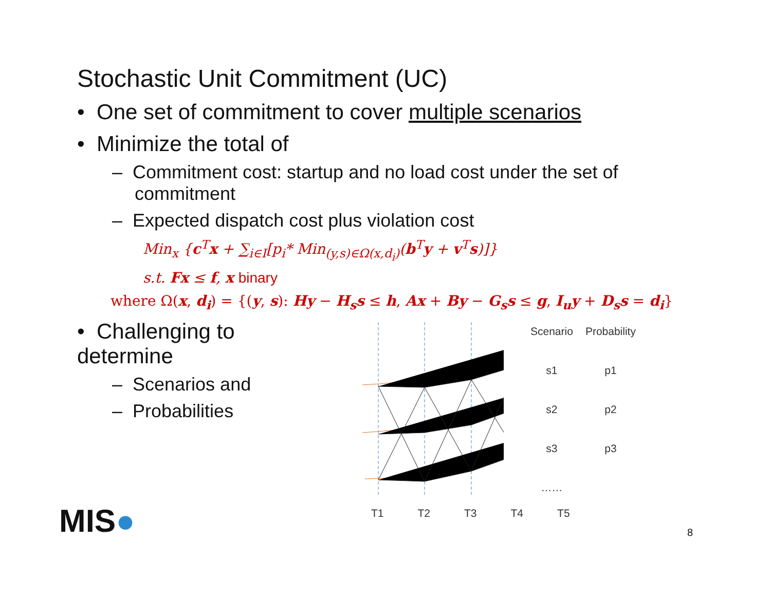Stochastic Unit Commitment (UC)
• One set of commitment to cover multiple scenarios
• Minimize the total of
– Commitment cost: startup and no load cost under the set of commitment
– Expected dispatch cost plus violation cost
Min<sub>x</sub> {c<sup>T</sup>x + ∑<sub>i∈I</sub>[p<sub>i</sub>* Min<sub>(y,s)∈Ω(x,d<sub>i</sub>)</sub>(b<sup>T</sup>y + v<sup>T</sup>s)]}
s.t. Fx ≤ f, x binary
where Ω(x, d<sub>i</sub>) = {(y, s): Hy − H<sub>s</sub>s ≤ h, Ax + By − G<sub>s</sub>s ≤ g, I<sub>u</sub>y + D<sub>s</sub>s = d<sub>i</sub>}
• Challenging to determine
– Scenarios and
– Probabilities
| Scenario | Probability |
| --- | --- |
| s1 | p1 |
| s2 | p2 |
| s3 | p3 |
| …… | |
T1 T2 T3 T4 T5
MIS● 8